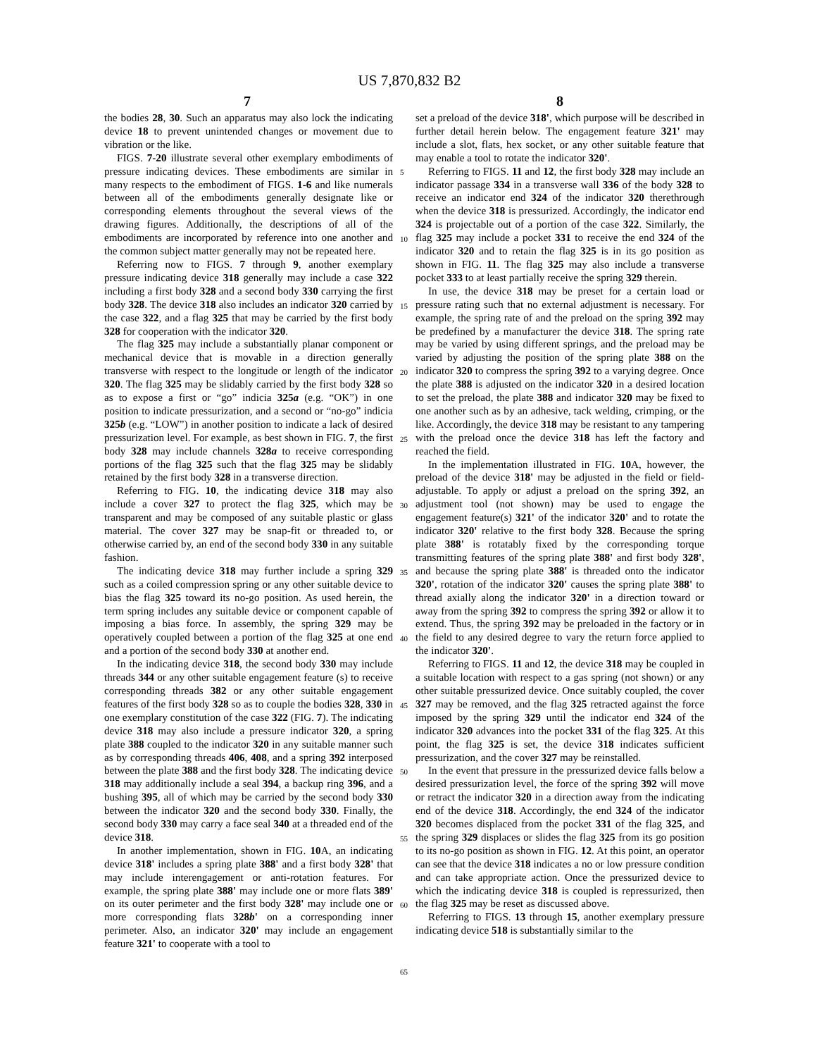US 7,870,832 B2
7 8
the bodies 28, 30. Such an apparatus may also lock the indicating device 18 to prevent unintended changes or movement due to vibration or the like.
FIGS. 7-20 illustrate several other exemplary embodiments of pressure indicating devices. These embodiments are similar in many respects to the embodiment of FIGS. 1-6 and like numerals between all of the embodiments generally designate like or corresponding elements throughout the several views of the drawing figures. Additionally, the descriptions of all of the embodiments are incorporated by reference into one another and the common subject matter generally may not be repeated here.
Referring now to FIGS. 7 through 9, another exemplary pressure indicating device 318 generally may include a case 322 including a first body 328 and a second body 330 carrying the first body 328. The device 318 also includes an indicator 320 carried by the case 322, and a flag 325 that may be carried by the first body 328 for cooperation with the indicator 320.
The flag 325 may include a substantially planar component or mechanical device that is movable in a direction generally transverse with respect to the longitude or length of the indicator 320. The flag 325 may be slidably carried by the first body 328 so as to expose a first or “go” indicia 325a (e.g. “OK”) in one position to indicate pressurization, and a second or “no-go” indicia 325b (e.g. “LOW”) in another position to indicate a lack of desired pressurization level. For example, as best shown in FIG. 7, the first body 328 may include channels 328a to receive corresponding portions of the flag 325 such that the flag 325 may be slidably retained by the first body 328 in a transverse direction.
Referring to FIG. 10, the indicating device 318 may also include a cover 327 to protect the flag 325, which may be transparent and may be composed of any suitable plastic or glass material. The cover 327 may be snap-fit or threaded to, or otherwise carried by, an end of the second body 330 in any suitable fashion.
The indicating device 318 may further include a spring 329 such as a coiled compression spring or any other suitable device to bias the flag 325 toward its no-go position. As used herein, the term spring includes any suitable device or component capable of imposing a bias force. In assembly, the spring 329 may be operatively coupled between a portion of the flag 325 at one end and a portion of the second body 330 at another end.
In the indicating device 318, the second body 330 may include threads 344 or any other suitable engagement feature (s) to receive corresponding threads 382 or any other suitable engagement features of the first body 328 so as to couple the bodies 328, 330 in one exemplary constitution of the case 322 (FIG. 7). The indicating device 318 may also include a pressure indicator 320, a spring plate 388 coupled to the indicator 320 in any suitable manner such as by corresponding threads 406, 408, and a spring 392 interposed between the plate 388 and the first body 328. The indicating device 318 may additionally include a seal 394, a backup ring 396, and a bushing 395, all of which may be carried by the second body 330 between the indicator 320 and the second body 330. Finally, the second body 330 may carry a face seal 340 at a threaded end of the device 318.
In another implementation, shown in FIG. 10 A, an indicating device 318' includes a spring plate 388' and a first body 328' that may include interengagement or anti-rotation features. For example, the spring plate 388' may include one or more flats 389' on its outer perimeter and the first body 328' may include one or more corresponding flats 328b' on a corresponding inner perimeter. Also, an indicator 320' may include an engagement feature 321' to cooperate with a tool to
set a preload of the device 318', which purpose will be described in further detail herein below. The engagement feature 321' may include a slot, flats, hex socket, or any other suitable feature that may enable a tool to rotate the indicator 320'.
Referring to FIGS. 11 and 12, the first body 328 may include an indicator passage 334 in a transverse wall 336 of the body 328 to receive an indicator end 324 of the indicator 320 therethrough when the device 318 is pressurized. Accordingly, the indicator end 324 is projectable out of a portion of the case 322. Similarly, the flag 325 may include a pocket 331 to receive the end 324 of the indicator 320 and to retain the flag 325 is in its go position as shown in FIG. 11. The flag 325 may also include a transverse pocket 333 to at least partially receive the spring 329 therein.
In use, the device 318 may be preset for a certain load or pressure rating such that no external adjustment is necessary. For example, the spring rate of and the preload on the spring 392 may be predefined by a manufacturer the device 318. The spring rate may be varied by using different springs, and the preload may be varied by adjusting the position of the spring plate 388 on the indicator 320 to compress the spring 392 to a varying degree. Once the plate 388 is adjusted on the indicator 320 in a desired location to set the preload, the plate 388 and indicator 320 may be fixed to one another such as by an adhesive, tack welding, crimping, or the like. Accordingly, the device 318 may be resistant to any tampering with the preload once the device 318 has left the factory and reached the field.
In the implementation illustrated in FIG. 10 A, however, the preload of the device 318' may be adjusted in the field or field-adjustable. To apply or adjust a preload on the spring 392, an adjustment tool (not shown) may be used to engage the engagement feature(s) 321' of the indicator 320' and to rotate the indicator 320' relative to the first body 328. Because the spring plate 388' is rotatably fixed by the corresponding torque transmitting features of the spring plate 388' and first body 328', and because the spring plate 388' is threaded onto the indicator 320', rotation of the indicator 320' causes the spring plate 388' to thread axially along the indicator 320' in a direction toward or away from the spring 392 to compress the spring 392 or allow it to extend. Thus, the spring 392 may be preloaded in the factory or in the field to any desired degree to vary the return force applied to the indicator 320'.
Referring to FIGS. 11 and 12, the device 318 may be coupled in a suitable location with respect to a gas spring (not shown) or any other suitable pressurized device. Once suitably coupled, the cover 327 may be removed, and the flag 325 retracted against the force imposed by the spring 329 until the indicator end 324 of the indicator 320 advances into the pocket 331 of the flag 325. At this point, the flag 325 is set, the device 318 indicates sufficient pressurization, and the cover 327 may be reinstalled.
In the event that pressure in the pressurized device falls below a desired pressurization level, the force of the spring 392 will move or retract the indicator 320 in a direction away from the indicating end of the device 318. Accordingly, the end 324 of the indicator 320 becomes displaced from the pocket 331 of the flag 325, and the spring 329 displaces or slides the flag 325 from its go position to its no-go position as shown in FIG. 12. At this point, an operator can see that the device 318 indicates a no or low pressure condition and can take appropriate action. Once the pressurized device to which the indicating device 318 is coupled is repressurized, then the flag 325 may be reset as discussed above.
Referring to FIGS. 13 through 15, another exemplary pressure indicating device 518 is substantially similar to the
5
10
15
20
25
30
35
40
45
50
55
60
65